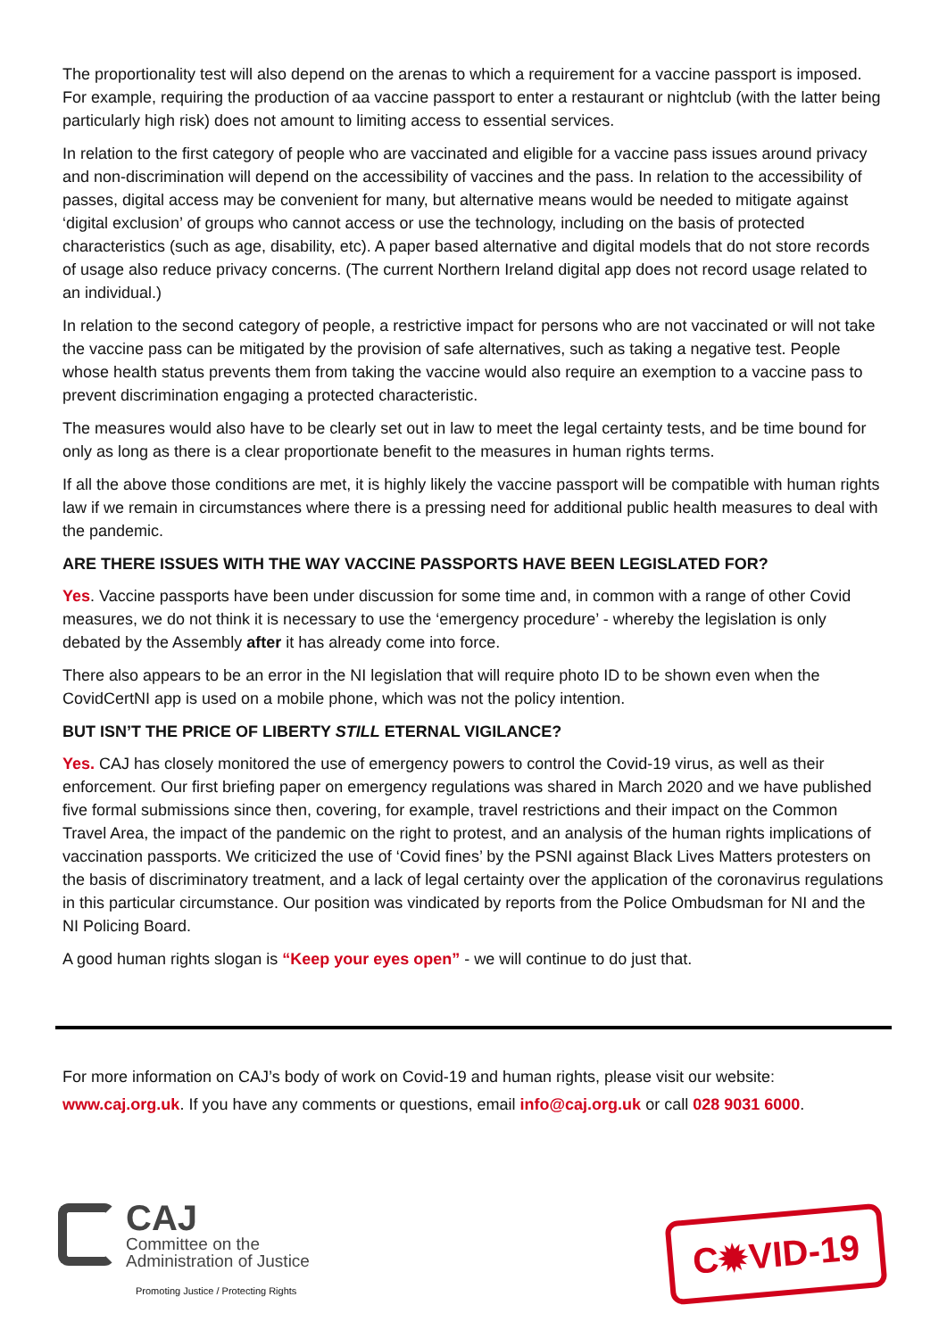The proportionality test will also depend on the arenas to which a requirement for a vaccine passport is imposed. For example, requiring the production of aa vaccine passport to enter a restaurant or nightclub (with the latter being particularly high risk) does not amount to limiting access to essential services.
In relation to the first category of people who are vaccinated and eligible for a vaccine pass issues around privacy and non-discrimination will depend on the accessibility of vaccines and the pass. In relation to the accessibility of passes, digital access may be convenient for many, but alternative means would be needed to mitigate against ‘digital exclusion’ of groups who cannot access or use the technology, including on the basis of protected characteristics (such as age, disability, etc). A paper based alternative and digital models that do not store records of usage also reduce privacy concerns. (The current Northern Ireland digital app does not record usage related to an individual.)
In relation to the second category of people, a restrictive impact for persons who are not vaccinated or will not take the vaccine pass can be mitigated by the provision of safe alternatives, such as taking a negative test. People whose health status prevents them from taking the vaccine would also require an exemption to a vaccine pass to prevent discrimination engaging a protected characteristic.
The measures would also have to be clearly set out in law to meet the legal certainty tests, and be time bound for only as long as there is a clear proportionate benefit to the measures in human rights terms.
If all the above those conditions are met, it is highly likely the vaccine passport will be compatible with human rights law if we remain in circumstances where there is a pressing need for additional public health measures to deal with the pandemic.
ARE THERE ISSUES WITH THE WAY VACCINE PASSPORTS HAVE BEEN LEGISLATED FOR?
Yes. Vaccine passports have been under discussion for some time and, in common with a range of other Covid measures, we do not think it is necessary to use the ‘emergency procedure’ - whereby the legislation is only debated by the Assembly after it has already come into force.
There also appears to be an error in the NI legislation that will require photo ID to be shown even when the CovidCertNI app is used on a mobile phone, which was not the policy intention.
BUT ISN’T THE PRICE OF LIBERTY STILL ETERNAL VIGILANCE?
Yes. CAJ has closely monitored the use of emergency powers to control the Covid-19 virus, as well as their enforcement. Our first briefing paper on emergency regulations was shared in March 2020 and we have published five formal submissions since then, covering, for example, travel restrictions and their impact on the Common Travel Area, the impact of the pandemic on the right to protest, and an analysis of the human rights implications of vaccination passports. We criticized the use of ‘Covid fines’ by the PSNI against Black Lives Matters protesters on the basis of discriminatory treatment, and a lack of legal certainty over the application of the coronavirus regulations in this particular circumstance. Our position was vindicated by reports from the Police Ombudsman for NI and the NI Policing Board.
A good human rights slogan is “Keep your eyes open” - we will continue to do just that.
For more information on CAJ’s body of work on Covid-19 and human rights, please visit our website: www.caj.org.uk. If you have any comments or questions, email info@caj.org.uk or call 028 9031 6000.
CAJ
Committee on the
Administration of Justice
Promoting Justice / Protecting Rights
C✹VID-19